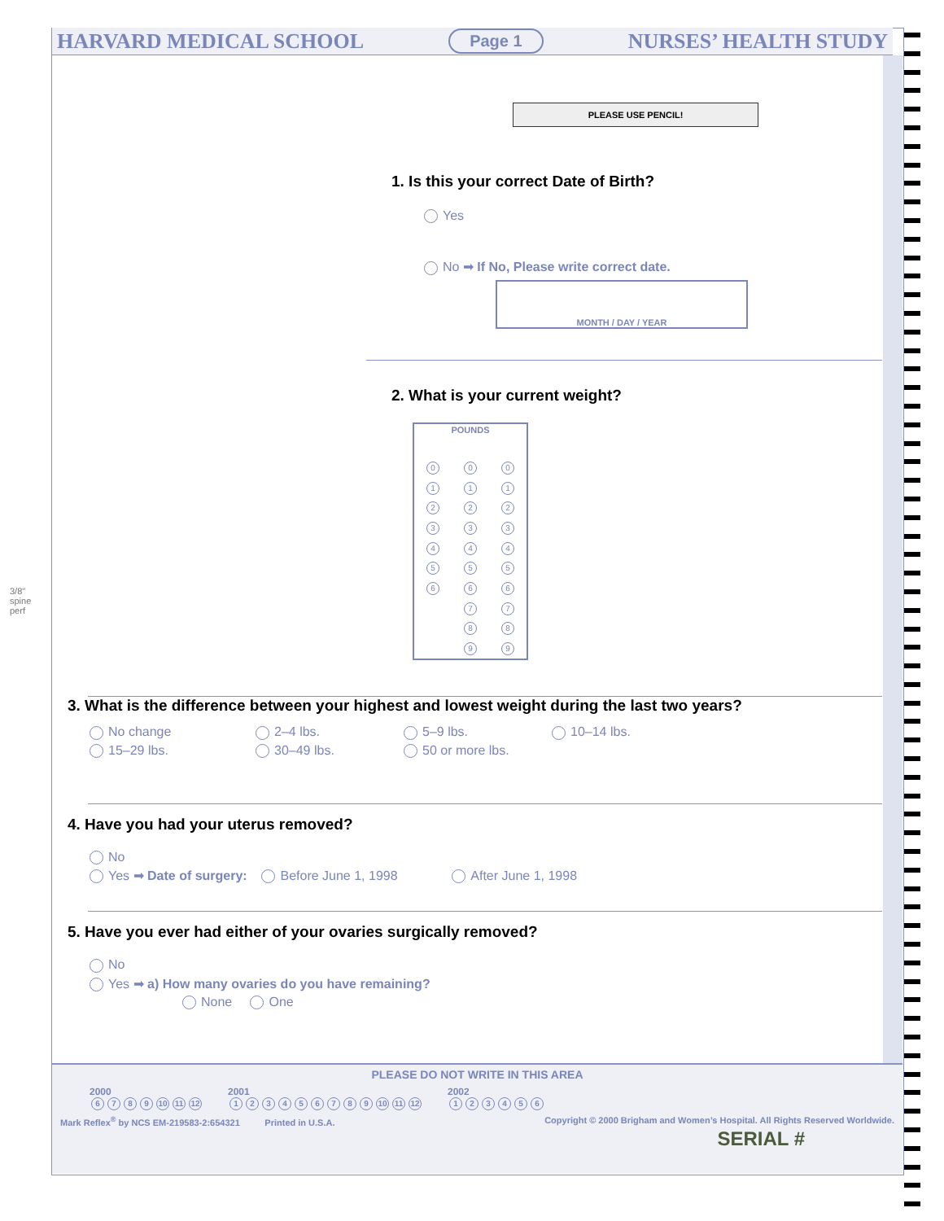3/8" spine perf
HARVARD MEDICAL SCHOOL Page 1 NURSES’ HEALTH STUDY
PLEASE USE PENCIL!
1. Is this your correct Date of Birth?
Yes
No ➡ If No, Please write correct date.
MONTH / DAY / YEAR
2. What is your current weight?
| POUNDS | | |
| 0 | 0 | 0 |
| 1 | 1 | 1 |
| 2 | 2 | 2 |
| 3 | 3 | 3 |
| 4 | 4 | 4 |
| 5 | 5 | 5 |
| 6 | 6 | 6 |
| | 7 | 7 |
| | 8 | 8 |
| | 9 | 9 |
3. What is the difference between your highest and lowest weight during the last two years?
No change 2–4 lbs. 5–9 lbs. 10–14 lbs. 15–29 lbs. 30–49 lbs. 50 or more lbs.
4. Have you had your uterus removed?
No
Yes ➡ Date of surgery: Before June 1, 1998 After June 1, 1998
5. Have you ever had either of your ovaries surgically removed?
No
Yes ➡ a) How many ovaries do you have remaining?
None One
PLEASE DO NOT WRITE IN THIS AREA
2000
6789 10 11 12
2001
123456789 10 11 12
2002
123456
Mark Reflex<sup>®</sup> by NCS EM-219583-2:654321 Printed in U.S.A. Copyright © 2000 Brigham and Women’s Hospital. All Rights Reserved Worldwide.
SERIAL #